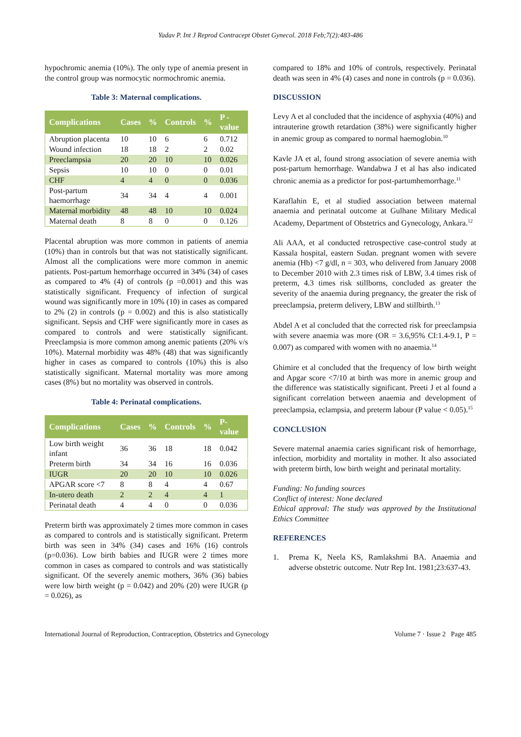Yadav P. Int J Reprod Contracept Obstet Gynecol. 2018 Feb;7(2):483-486
hypochromic anemia (10%). The only type of anemia present in the control group was normocytic normochromic anemia.
Table 3: Maternal complications.
| Complications | Cases | % | Controls | % | P - value |
| --- | --- | --- | --- | --- | --- |
| Abruption placenta | 10 | 10 | 6 | 6 | 0.712 |
| Wound infection | 18 | 18 | 2 | 2 | 0.02 |
| Preeclampsia | 20 | 20 | 10 | 10 | 0.026 |
| Sepsis | 10 | 10 | 0 | 0 | 0.01 |
| CHF | 4 | 4 | 0 | 0 | 0.036 |
| Post-partum haemorrhage | 34 | 34 | 4 | 4 | 0.001 |
| Maternal morbidity | 48 | 48 | 10 | 10 | 0.024 |
| Maternal death | 8 | 8 | 0 | 0 | 0.126 |
Placental abruption was more common in patients of anemia (10%) than in controls but that was not statistically significant. Almost all the complications were more common in anemic patients. Post-partum hemorrhage occurred in 34% (34) of cases as compared to 4% (4) of controls (p =0.001) and this was statistically significant. Frequency of infection of surgical wound was significantly more in 10% (10) in cases as compared to 2% (2) in controls (p = 0.002) and this is also statistically significant. Sepsis and CHF were significantly more in cases as compared to controls and were statistically significant. Preeclampsia is more common among anemic patients (20% v/s 10%). Maternal morbidity was 48% (48) that was significantly higher in cases as compared to controls (10%) this is also statistically significant. Maternal mortality was more among cases (8%) but no mortality was observed in controls.
Table 4: Perinatal complications.
| Complications | Cases | % | Controls | % | P- value |
| --- | --- | --- | --- | --- | --- |
| Low birth weight infant | 36 | 36 | 18 | 18 | 0.042 |
| Preterm birth | 34 | 34 | 16 | 16 | 0.036 |
| IUGR | 20 | 20 | 10 | 10 | 0.026 |
| APGAR score <7 | 8 | 8 | 4 | 4 | 0.67 |
| In-utero death | 2 | 2 | 4 | 4 | 1 |
| Perinatal death | 4 | 4 | 0 | 0 | 0.036 |
Preterm birth was approximately 2 times more common in cases as compared to controls and is statistically significant. Preterm birth was seen in 34% (34) cases and 16% (16) controls (p=0.036). Low birth babies and IUGR were 2 times more common in cases as compared to controls and was statistically significant. Of the severely anemic mothers, 36% (36) babies were low birth weight (p = 0.042) and 20% (20) were IUGR (p = 0.026), as
compared to 18% and 10% of controls, respectively. Perinatal death was seen in 4% (4) cases and none in controls (p = 0.036).
DISCUSSION
Levy A et al concluded that the incidence of asphyxia (40%) and intrauterine growth retardation (38%) were significantly higher in anemic group as compared to normal haemoglobin.<sup>10</sup>
Kavle JA et al, found strong association of severe anemia with post-partum hemorrhage. Wandabwa J et al has also indicated chronic anemia as a predictor for post-partumhemorrhage.<sup>11</sup>
Karaflahin E, et al studied association between maternal anaemia and perinatal outcome at Gulhane Military Medical Academy, Department of Obstetrics and Gynecology, Ankara.<sup>12</sup>
Ali AAA, et al conducted retrospective case-control study at Kassala hospital, eastern Sudan. pregnant women with severe anemia (Hb) <7 g/dl, n = 303, who delivered from January 2008 to December 2010 with 2.3 times risk of LBW, 3.4 times risk of preterm, 4.3 times risk stillborns, concluded as greater the severity of the anaemia during pregnancy, the greater the risk of preeclampsia, preterm delivery, LBW and stillbirth.<sup>13</sup>
Abdel A et al concluded that the corrected risk for preeclampsia with severe anaemia was more (OR = 3.6,95% CI:1.4-9.1, P = 0.007) as compared with women with no anaemia.<sup>14</sup>
Ghimire et al concluded that the frequency of low birth weight and Apgar score <7/10 at birth was more in anemic group and the difference was statistically significant. Preeti J et al found a significant correlation between anaemia and development of preeclampsia, eclampsia, and preterm labour (P value < 0.05).<sup>15</sup>
CONCLUSION
Severe maternal anaemia caries significant risk of hemorrhage, infection, morbidity and mortality in mother. It also associated with preterm birth, low birth weight and perinatal mortality.
Funding: No funding sources
Conflict of interest: None declared
Ethical approval: The study was approved by the Institutional Ethics Committee
REFERENCES
1. Prema K, Neela KS, Ramlakshmi BA. Anaemia and adverse obstetric outcome. Nutr Rep Int. 1981;23:637-43.
International Journal of Reproduction, Contraception, Obstetrics and Gynecology Volume 7 · Issue 2 Page 485